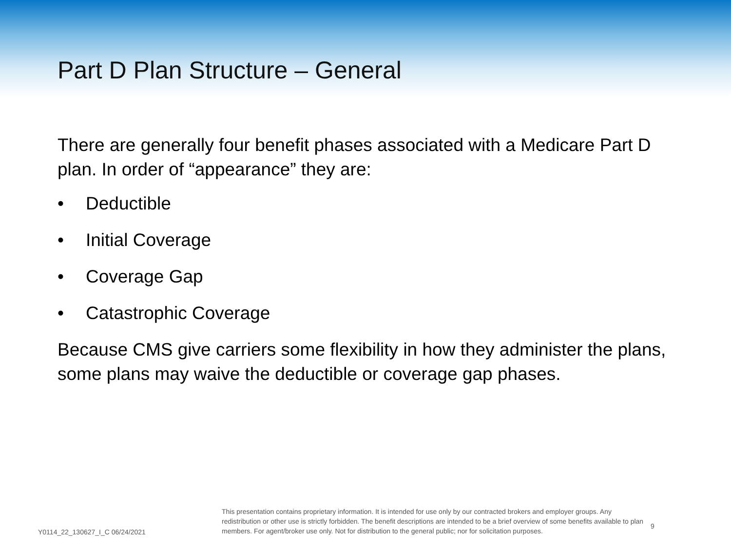Part D Plan Structure – General
There are generally four benefit phases associated with a Medicare Part D plan. In order of “appearance” they are:
• Deductible
• Initial Coverage
• Coverage Gap
• Catastrophic Coverage
Because CMS give carriers some flexibility in how they administer the plans, some plans may waive the deductible or coverage gap phases.
Y0114_22_130627_I_C 06/24/2021
This presentation contains proprietary information. It is intended for use only by our contracted brokers and employer groups. Any redistribution or other use is strictly forbidden. The benefit descriptions are intended to be a brief overview of some benefits available to plan members. For agent/broker use only. Not for distribution to the general public; nor for solicitation purposes.
9